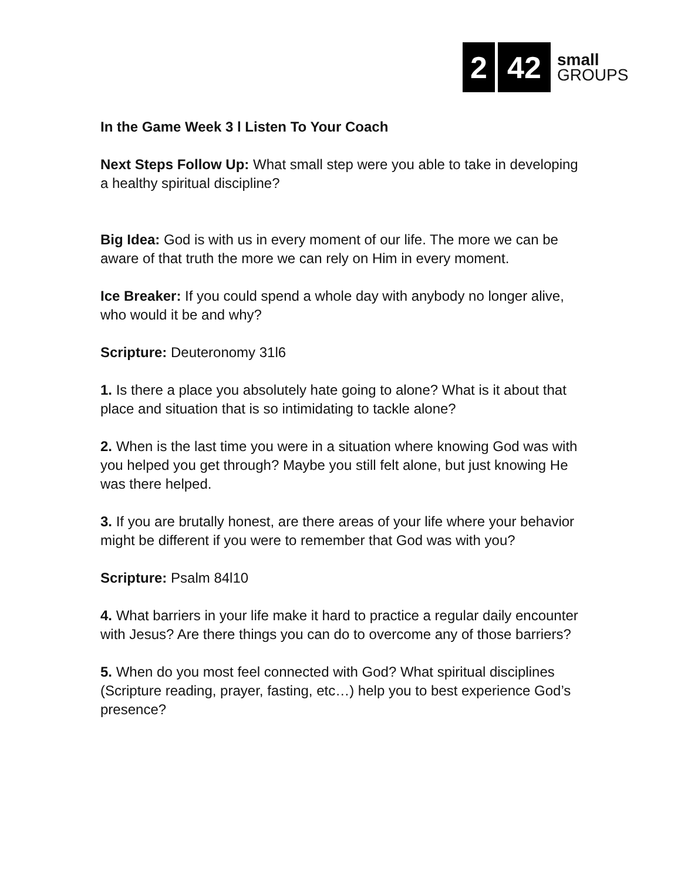2 42
small
GROUPS
In the Game Week 3 l Listen To Your Coach
Next Steps Follow Up: What small step were you able to take in developing a healthy spiritual discipline?
Big Idea: God is with us in every moment of our life. The more we can be aware of that truth the more we can rely on Him in every moment.
Ice Breaker: If you could spend a whole day with anybody no longer alive, who would it be and why?
Scripture: Deuteronomy 31l6
1. Is there a place you absolutely hate going to alone? What is it about that place and situation that is so intimidating to tackle alone?
2. When is the last time you were in a situation where knowing God was with you helped you get through? Maybe you still felt alone, but just knowing He was there helped.
3. If you are brutally honest, are there areas of your life where your behavior might be different if you were to remember that God was with you?
Scripture: Psalm 84l10
4. What barriers in your life make it hard to practice a regular daily encounter with Jesus? Are there things you can do to overcome any of those barriers?
5. When do you most feel connected with God? What spiritual disciplines (Scripture reading, prayer, fasting, etc…) help you to best experience God’s presence?